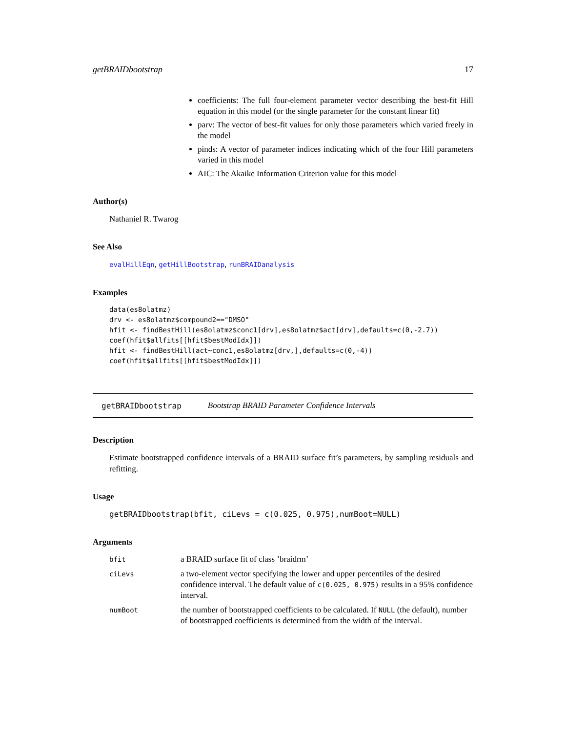getBRAIDbootstrap 17
coefficients: The full four-element parameter vector describing the best-fit Hill equation in this model (or the single parameter for the constant linear fit)
parv: The vector of best-fit values for only those parameters which varied freely in the model
pinds: A vector of parameter indices indicating which of the four Hill parameters varied in this model
AIC: The Akaike Information Criterion value for this model
Author(s)
Nathaniel R. Twarog
See Also
evalHillEqn, getHillBootstrap, runBRAIDanalysis
Examples
data(es8olatmz)
drv <- es8olatmz$compound2=="DMSO"
hfit <- findBestHill(es8olatmz$conc1[drv],es8olatmz$act[drv],defaults=c(0,-2.7))
coef(hfit$allfits[[hfit$bestModIdx]])
hfit <- findBestHill(act~conc1,es8olatmz[drv,],defaults=c(0,-4))
coef(hfit$allfits[[hfit$bestModIdx]])
getBRAIDbootstrap Bootstrap BRAID Parameter Confidence Intervals
Description
Estimate bootstrapped confidence intervals of a BRAID surface fit’s parameters, by sampling residuals and refitting.
Usage
getBRAIDbootstrap(bfit, ciLevs = c(0.025, 0.975),numBoot=NULL)
Arguments
| bfit | a BRAID surface fit of class ’braidrm’ |
| ciLevs | a two-element vector specifying the lower and upper percentiles of the desired confidence interval. The default value of c(0.025, 0.975) results in a 95% confidence interval. |
| numBoot | the number of bootstrapped coefficients to be calculated. If NULL (the default), number of bootstrapped coefficients is determined from the width of the interval. |